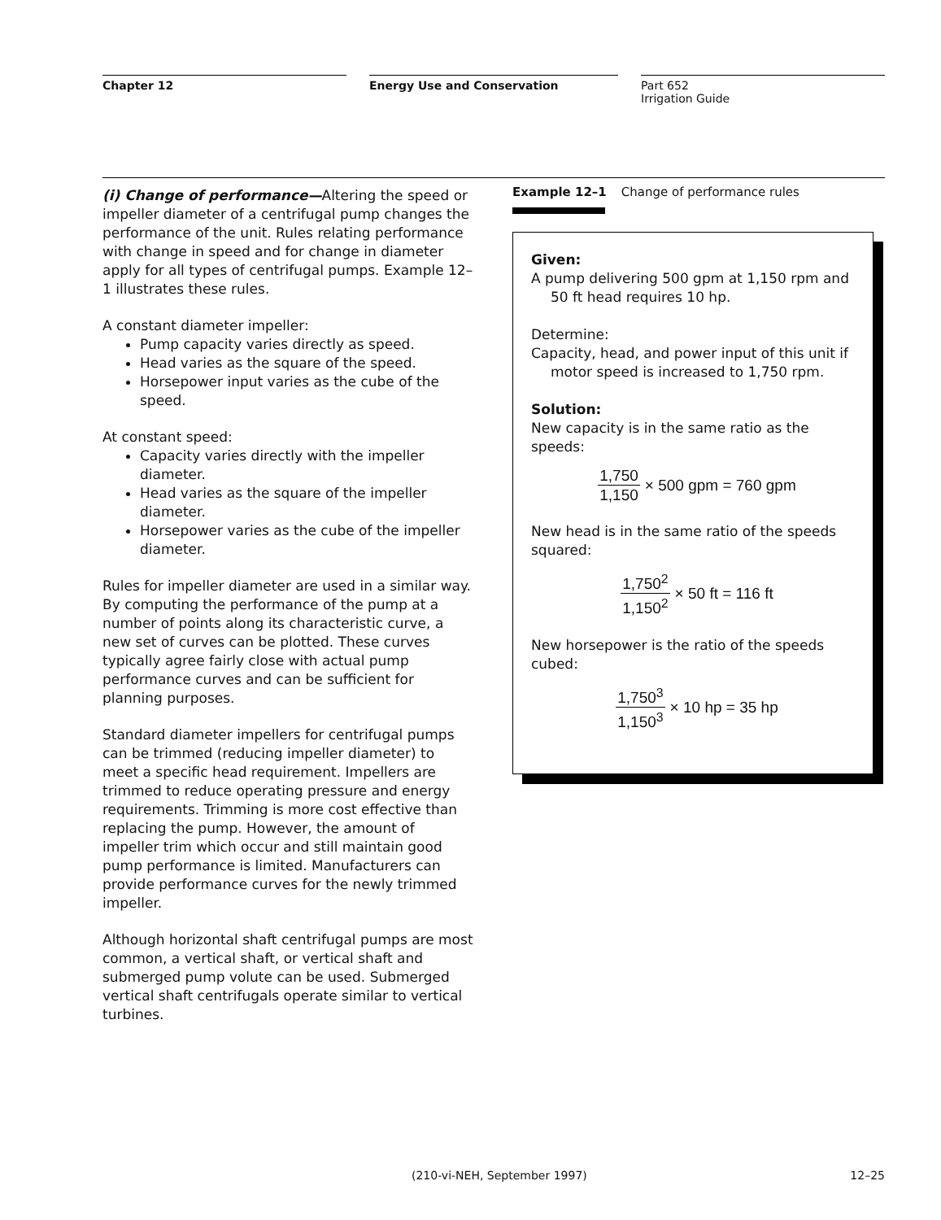Chapter 12 Energy Use and Conservation Part 652
Irrigation Guide
(i) Change of performance—Altering the speed or impeller diameter of a centrifugal pump changes the performance of the unit. Rules relating performance with change in speed and for change in diameter apply for all types of centrifugal pumps. Example 12–1 illustrates these rules.
A constant diameter impeller:
Pump capacity varies directly as speed.
Head varies as the square of the speed.
Horsepower input varies as the cube of the speed.
At constant speed:
Capacity varies directly with the impeller diameter.
Head varies as the square of the impeller diameter.
Horsepower varies as the cube of the impeller diameter.
Rules for impeller diameter are used in a similar way. By computing the performance of the pump at a number of points along its characteristic curve, a new set of curves can be plotted. These curves typically agree fairly close with actual pump performance curves and can be sufficient for planning purposes.
Standard diameter impellers for centrifugal pumps can be trimmed (reducing impeller diameter) to meet a specific head requirement. Impellers are trimmed to reduce operating pressure and energy requirements. Trimming is more cost effective than replacing the pump. However, the amount of impeller trim which occur and still maintain good pump performance is limited. Manufacturers can provide performance curves for the newly trimmed impeller.
Although horizontal shaft centrifugal pumps are most common, a vertical shaft, or vertical shaft and submerged pump volute can be used. Submerged vertical shaft centrifugals operate similar to vertical turbines.
Example 12–1 Change of performance rules
Given:
A pump delivering 500 gpm at 1,150 rpm and 50 ft head requires 10 hp.
Determine:
Capacity, head, and power input of this unit if motor speed is increased to 1,750 rpm.
Solution:
New capacity is in the same ratio as the speeds:
1,750 1,150 × 500 gpm = 760 gpm
New head is in the same ratio of the speeds squared:
1,750<sup>2</sup> 1,150<sup>2</sup> × 50 ft = 116 ft
New horsepower is the ratio of the speeds cubed:
1,750<sup>3</sup> 1,150<sup>3</sup> × 10 hp = 35 hp
(210-vi-NEH, September 1997) 12–25